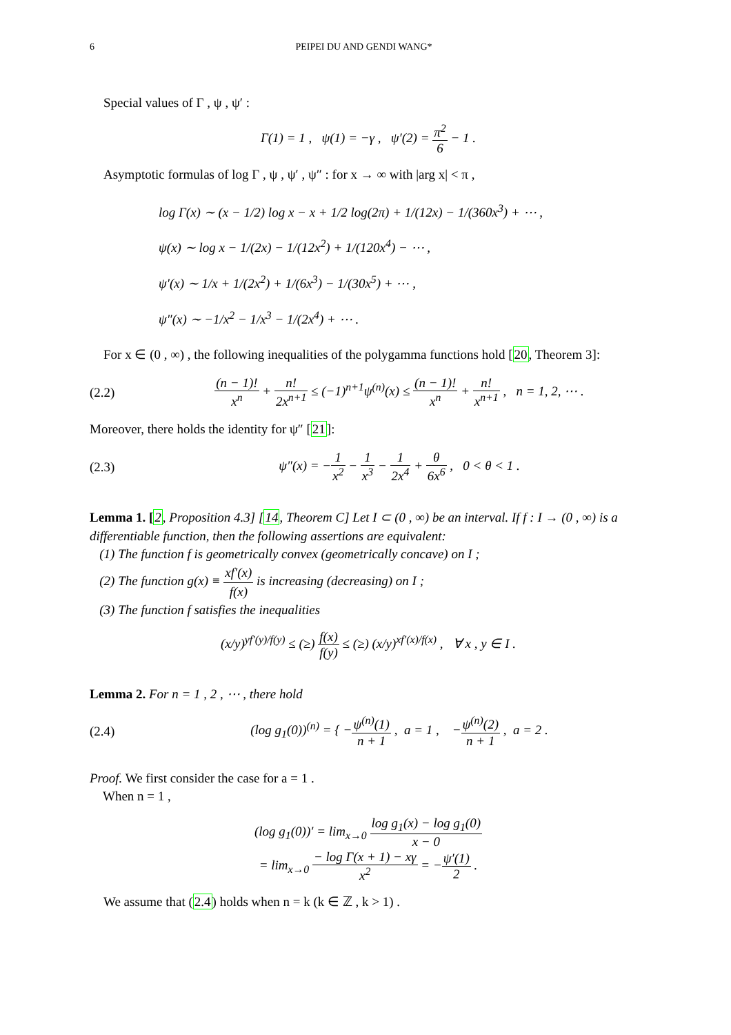6 PEIPEI DU AND GENDI WANG*
Special values of Γ , ψ , ψ′ :
Γ(1) = 1 , ψ(1) = −γ , ψ′(2) = π<sup>2</sup> 6 − 1 .
Asymptotic formulas of log Γ , ψ , ψ′ , ψ″ : for x → ∞ with |arg x| < π ,
log Γ(x) ∼ (x − 1/2) log x − x + 1/2 log(2π) + 1/(12x) − 1/(360x<sup>3</sup>) + ⋯ ,
ψ(x) ∼ log x − 1/(2x) − 1/(12x<sup>2</sup>) + 1/(120x<sup>4</sup>) − ⋯ ,
ψ′(x) ∼ 1/x + 1/(2x<sup>2</sup>) + 1/(6x<sup>3</sup>) − 1/(30x<sup>5</sup>) + ⋯ ,
ψ″(x) ∼ −1/x<sup>2</sup> − 1/x<sup>3</sup> − 1/(2x<sup>4</sup>) + ⋯ .
For x ∈ (0 , ∞) , the following inequalities of the polygamma functions hold [20, Theorem 3]:
(2.2) (n − 1)! x<sup>n</sup> + n! 2x<sup>n+1</sup> ≤ (−1)<sup>n+1</sup>ψ<sup>(n)</sup>(x) ≤ (n − 1)! x<sup>n</sup> + n! x<sup>n+1</sup> , n = 1, 2, ⋯ .
Moreover, there holds the identity for ψ″ [21]:
(2.3) ψ″(x) = −1 x<sup>2</sup> − 1 x<sup>3</sup> − 1 2x<sup>4</sup> + θ 6x<sup>6</sup> , 0 < θ < 1 .
Lemma 1. [2, Proposition 4.3] [14, Theorem C] Let I ⊂ (0 , ∞) be an interval. If f : I → (0 , ∞) is a differentiable function, then the following assertions are equivalent:
(1) The function f is geometrically convex (geometrically concave) on I ;
(2) The function g(x) ≡ xf′(x) f(x) is increasing (decreasing) on I ;
(3) The function f satisfies the inequalities
(x/y)<sup>yf′(y)/f(y)</sup> ≤ (≥) f(x) f(y) ≤ (≥) (x/y)<sup>xf′(x)/f(x)</sup> , ∀ x , y ∈ I .
Lemma 2. For n = 1 , 2 , ⋯ , there hold
(2.4) (log g<sub>1</sub>(0))<sup>(n)</sup> = { −ψ<sup>(n)</sup>(1) n + 1 , a = 1 , −ψ<sup>(n)</sup>(2) n + 1 , a = 2 .
Proof. We first consider the case for a = 1 .
When n = 1 ,
(log g<sub>1</sub>(0))′ = lim<sub>x→0</sub> log g<sub>1</sub>(x) − log g<sub>1</sub>(0) x − 0
= lim<sub>x→0</sub> − log Γ(x + 1) − xγ x<sup>2</sup> = −ψ′(1) 2 .
We assume that (2.4) holds when n = k (k ∈ ℤ , k > 1) .